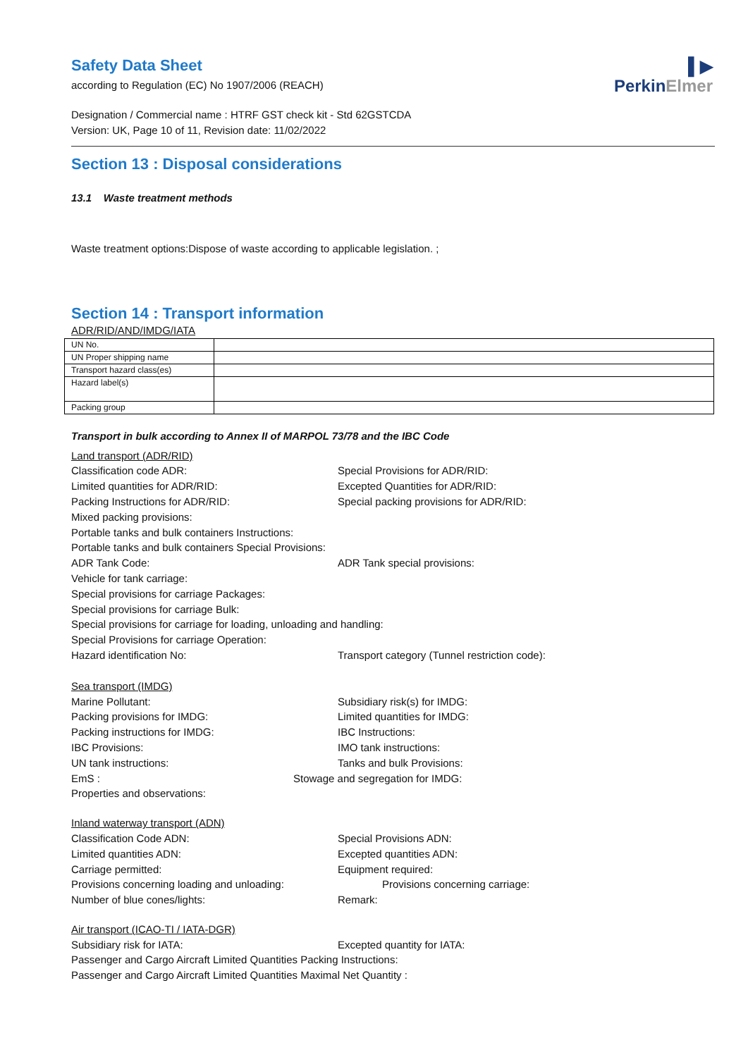▌▶
PerkinElmer
Safety Data Sheet
according to Regulation (EC) No 1907/2006 (REACH)
Designation / Commercial name : HTRF GST check kit - Std 62GSTCDA
Version: UK, Page 10 of 11, Revision date: 11/02/2022
Section 13 : Disposal considerations
13.1 Waste treatment methods
Waste treatment options:Dispose of waste according to applicable legislation. ;
Section 14 : Transport information
ADR/RID/AND/IMDG/IATA
| UN No. | |
| UN Proper shipping name | |
| Transport hazard class(es) | |
| Hazard label(s) | |
| Packing group | |
Transport in bulk according to Annex II of MARPOL 73/78 and the IBC Code
Land transport (ADR/RID)
Classification code ADR: Special Provisions for ADR/RID:
Limited quantities for ADR/RID: Excepted Quantities for ADR/RID:
Packing Instructions for ADR/RID: Special packing provisions for ADR/RID:
Mixed packing provisions:
Portable tanks and bulk containers Instructions:
Portable tanks and bulk containers Special Provisions:
ADR Tank Code: ADR Tank special provisions:
Vehicle for tank carriage:
Special provisions for carriage Packages:
Special provisions for carriage Bulk:
Special provisions for carriage for loading, unloading and handling:
Special Provisions for carriage Operation:
Hazard identification No: Transport category (Tunnel restriction code):
Sea transport (IMDG)
Marine Pollutant: Subsidiary risk(s) for IMDG:
Packing provisions for IMDG: Limited quantities for IMDG:
Packing instructions for IMDG: IBC Instructions:
IBC Provisions: IMO tank instructions:
UN tank instructions: Tanks and bulk Provisions:
EmS : Stowage and segregation for IMDG:
Properties and observations:
Inland waterway transport (ADN)
Classification Code ADN: Special Provisions ADN:
Limited quantities ADN: Excepted quantities ADN:
Carriage permitted: Equipment required:
Provisions concerning loading and unloading: Provisions concerning carriage:
Number of blue cones/lights: Remark:
Air transport (ICAO-TI / IATA-DGR)
Subsidiary risk for IATA: Excepted quantity for IATA:
Passenger and Cargo Aircraft Limited Quantities Packing Instructions:
Passenger and Cargo Aircraft Limited Quantities Maximal Net Quantity :